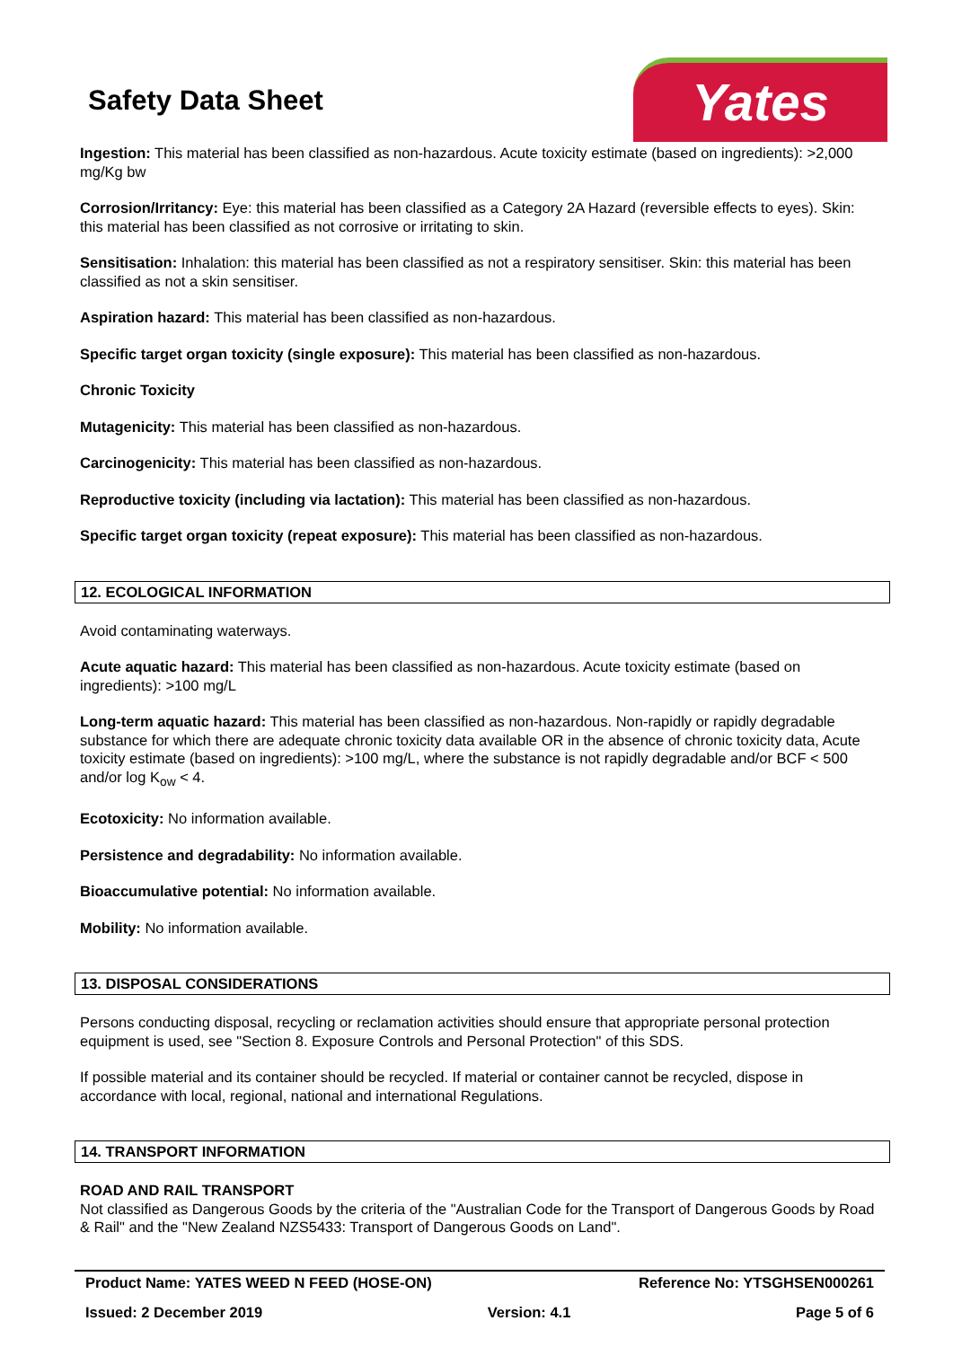Safety Data Sheet Yates
Ingestion: This material has been classified as non-hazardous. Acute toxicity estimate (based on ingredients): >2,000 mg/Kg bw
Corrosion/Irritancy: Eye: this material has been classified as a Category 2A Hazard (reversible effects to eyes). Skin: this material has been classified as not corrosive or irritating to skin.
Sensitisation: Inhalation: this material has been classified as not a respiratory sensitiser. Skin: this material has been classified as not a skin sensitiser.
Aspiration hazard: This material has been classified as non-hazardous.
Specific target organ toxicity (single exposure): This material has been classified as non-hazardous.
Chronic Toxicity
Mutagenicity: This material has been classified as non-hazardous.
Carcinogenicity: This material has been classified as non-hazardous.
Reproductive toxicity (including via lactation): This material has been classified as non-hazardous.
Specific target organ toxicity (repeat exposure): This material has been classified as non-hazardous.
12. ECOLOGICAL INFORMATION
Avoid contaminating waterways.
Acute aquatic hazard: This material has been classified as non-hazardous. Acute toxicity estimate (based on ingredients): >100 mg/L
Long-term aquatic hazard: This material has been classified as non-hazardous. Non-rapidly or rapidly degradable substance for which there are adequate chronic toxicity data available OR in the absence of chronic toxicity data, Acute toxicity estimate (based on ingredients): >100 mg/L, where the substance is not rapidly degradable and/or BCF < 500 and/or log K<sub>ow</sub> < 4.
Ecotoxicity: No information available.
Persistence and degradability: No information available.
Bioaccumulative potential: No information available.
Mobility: No information available.
13. DISPOSAL CONSIDERATIONS
Persons conducting disposal, recycling or reclamation activities should ensure that appropriate personal protection equipment is used, see "Section 8. Exposure Controls and Personal Protection" of this SDS.
If possible material and its container should be recycled. If material or container cannot be recycled, dispose in accordance with local, regional, national and international Regulations.
14. TRANSPORT INFORMATION
ROAD AND RAIL TRANSPORT
Not classified as Dangerous Goods by the criteria of the "Australian Code for the Transport of Dangerous Goods by Road & Rail" and the "New Zealand NZS5433: Transport of Dangerous Goods on Land".
Product Name: YATES WEED N FEED (HOSE-ON) Reference No: YTSGHSEN000261
Issued: 2 December 2019 Version: 4.1 Page 5 of 6